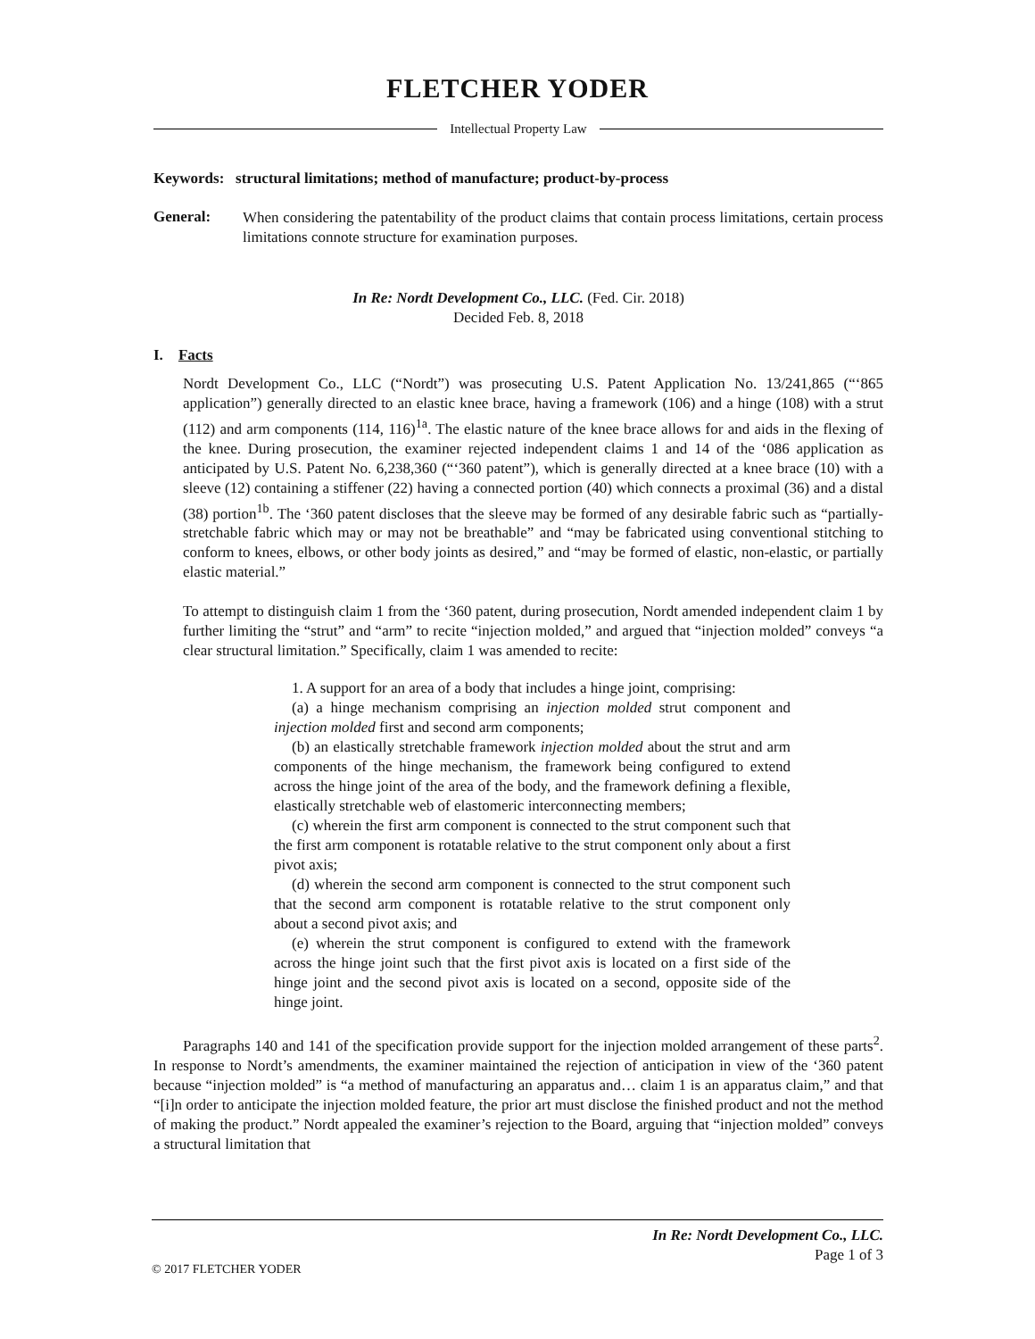FLETCHER YODER
Intellectual Property Law
Keywords: structural limitations; method of manufacture; product-by-process
General:
When considering the patentability of the product claims that contain process limitations, certain process limitations connote structure for examination purposes.
In Re: Nordt Development Co., LLC. (Fed. Cir. 2018)
Decided Feb. 8, 2018
I. Facts
Nordt Development Co., LLC (“Nordt”) was prosecuting U.S. Patent Application No. 13/241,865 (“‘865 application”) generally directed to an elastic knee brace, having a framework (106) and a hinge (108) with a strut (112) and arm components (114, 116)<sup>1a</sup>. The elastic nature of the knee brace allows for and aids in the flexing of the knee. During prosecution, the examiner rejected independent claims 1 and 14 of the ‘086 application as anticipated by U.S. Patent No. 6,238,360 (“‘360 patent”), which is generally directed at a knee brace (10) with a sleeve (12) containing a stiffener (22) having a connected portion (40) which connects a proximal (36) and a distal (38) portion<sup>1b</sup>. The ‘360 patent discloses that the sleeve may be formed of any desirable fabric such as “partially-stretchable fabric which may or may not be breathable” and “may be fabricated using conventional stitching to conform to knees, elbows, or other body joints as desired,” and “may be formed of elastic, non-elastic, or partially elastic material.”
To attempt to distinguish claim 1 from the ‘360 patent, during prosecution, Nordt amended independent claim 1 by further limiting the “strut” and “arm” to recite “injection molded,” and argued that “injection molded” conveys “a clear structural limitation.” Specifically, claim 1 was amended to recite:
1. A support for an area of a body that includes a hinge joint, comprising:
(a) a hinge mechanism comprising an injection molded strut component and injection molded first and second arm components;
(b) an elastically stretchable framework injection molded about the strut and arm components of the hinge mechanism, the framework being configured to extend across the hinge joint of the area of the body, and the framework defining a flexible, elastically stretchable web of elastomeric interconnecting members;
(c) wherein the first arm component is connected to the strut component such that the first arm component is rotatable relative to the strut component only about a first pivot axis;
(d) wherein the second arm component is connected to the strut component such that the second arm component is rotatable relative to the strut component only about a second pivot axis; and
(e) wherein the strut component is configured to extend with the framework across the hinge joint such that the first pivot axis is located on a first side of the hinge joint and the second pivot axis is located on a second, opposite side of the hinge joint.
Paragraphs 140 and 141 of the specification provide support for the injection molded arrangement of these parts<sup>2</sup>. In response to Nordt’s amendments, the examiner maintained the rejection of anticipation in view of the ‘360 patent because “injection molded” is “a method of manufacturing an apparatus and… claim 1 is an apparatus claim,” and that “[i]n order to anticipate the injection molded feature, the prior art must disclose the finished product and not the method of making the product.” Nordt appealed the examiner’s rejection to the Board, arguing that “injection molded” conveys a structural limitation that
In Re: Nordt Development Co., LLC.
Page 1 of 3
© 2017 FLETCHER YODER